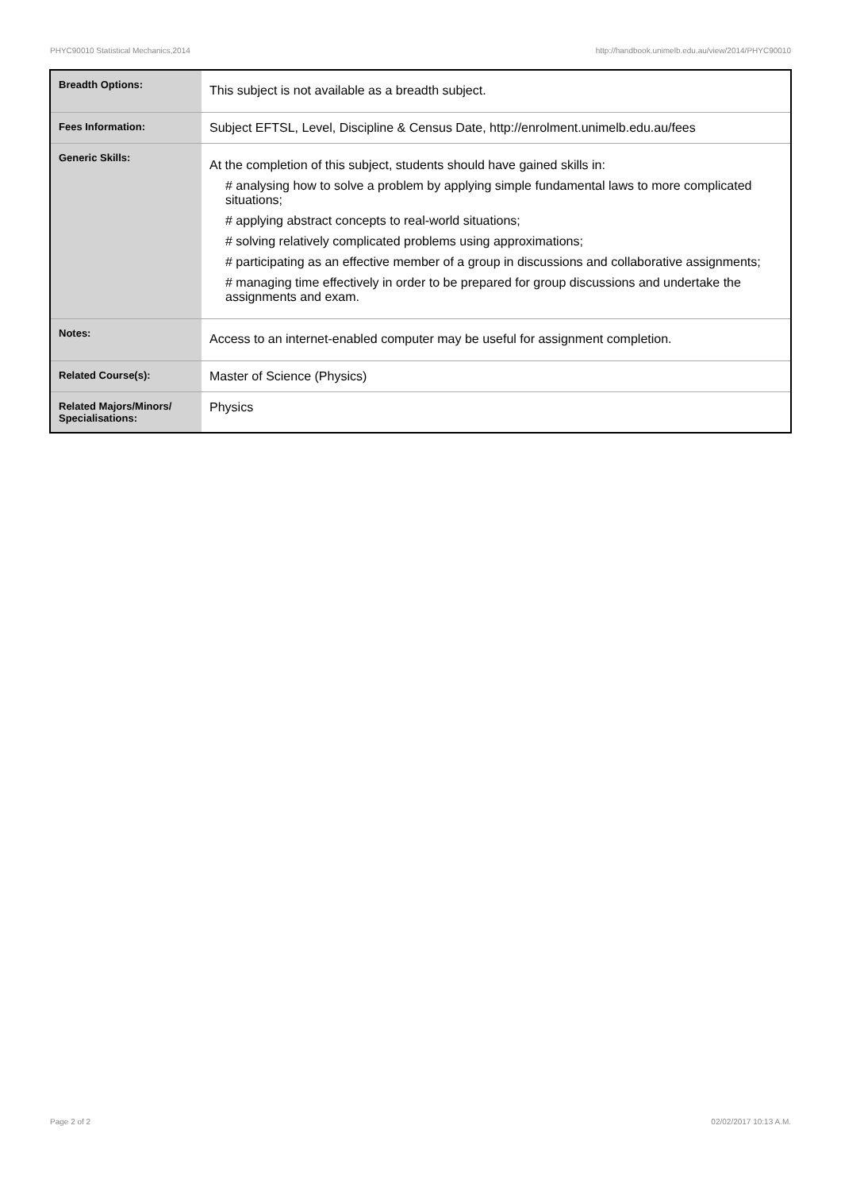PHYC90010 Statistical Mechanics,2014 http://handbook.unimelb.edu.au/view/2014/PHYC90010
| Breadth Options: | This subject is not available as a breadth subject. |
| Fees Information: | Subject EFTSL, Level, Discipline & Census Date, http://enrolment.unimelb.edu.au/fees |
| Generic Skills: | At the completion of this subject, students should have gained skills in: # analysing how to solve a problem by applying simple fundamental laws to more complicated situations; # applying abstract concepts to real-world situations; # solving relatively complicated problems using approximations; # participating as an effective member of a group in discussions and collaborative assignments; # managing time effectively in order to be prepared for group discussions and undertake the assignments and exam. |
| Notes: | Access to an internet-enabled computer may be useful for assignment completion. |
| Related Course(s): | Master of Science (Physics) |
| Related Majors/Minors/ Specialisations: | Physics |
Page 2 of 2 02/02/2017 10:13 A.M.